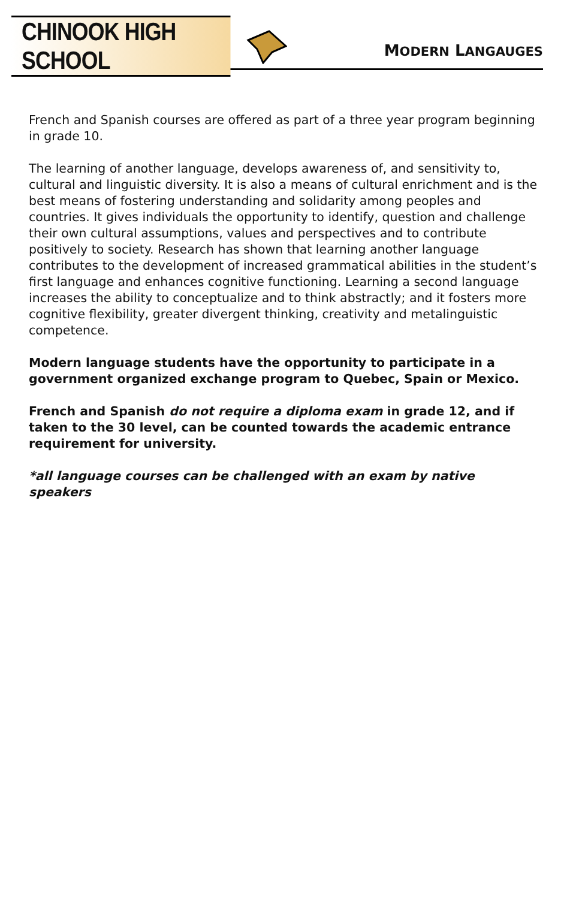CHINOOK HIGH SCHOOL
MODERN LANGAUGES
French and Spanish courses are offered as part of a three year program beginning in grade 10.
The learning of another language, develops awareness of, and sensitivity to, cultural and linguistic diversity. It is also a means of cultural enrichment and is the best means of fostering understanding and solidarity among peoples and countries. It gives individuals the opportunity to identify, question and challenge their own cultural assumptions, values and perspectives and to contribute positively to society. Research has shown that learning another language contributes to the development of increased grammatical abilities in the student’s first language and enhances cognitive functioning. Learning a second language increases the ability to conceptualize and to think abstractly; and it fosters more cognitive flexibility, greater divergent thinking, creativity and metalinguistic competence.
Modern language students have the opportunity to participate in a government organized exchange program to Quebec, Spain or Mexico.
French and Spanish do not require a diploma exam in grade 12, and if taken to the 30 level, can be counted towards the academic entrance requirement for university.
*all language courses can be challenged with an exam by native speakers